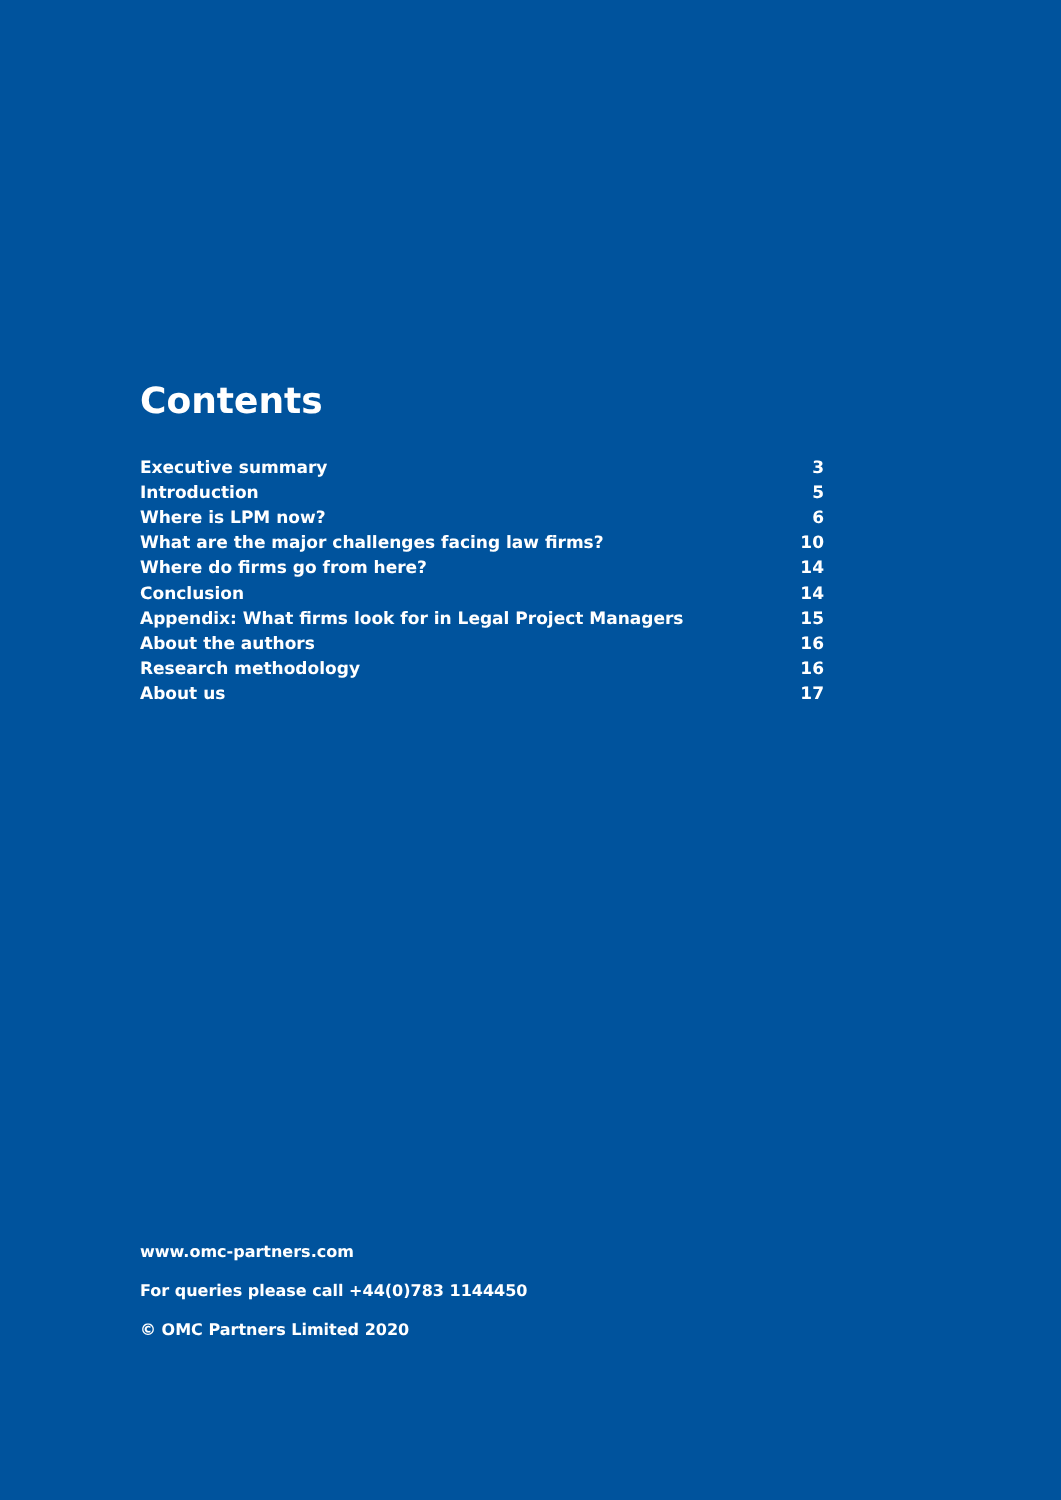Contents
| Executive summary | 3 |
| Introduction | 5 |
| Where is LPM now? | 6 |
| What are the major challenges facing law firms? | 10 |
| Where do firms go from here? | 14 |
| Conclusion | 14 |
| Appendix: What firms look for in Legal Project Managers | 15 |
| About the authors | 16 |
| Research methodology | 16 |
| About us | 17 |
www.omc-partners.com
For queries please call +44(0)783 1144450
© OMC Partners Limited 2020